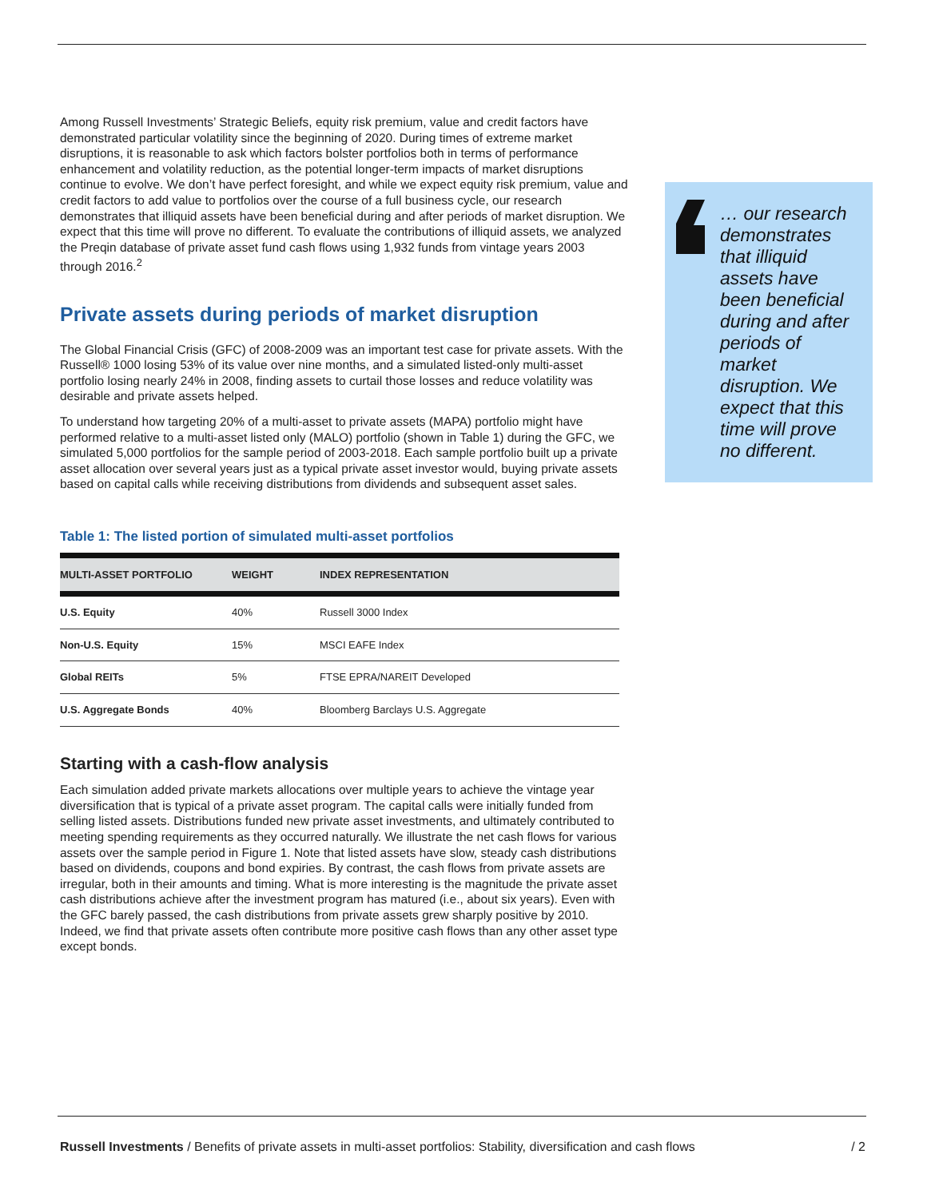Among Russell Investments’ Strategic Beliefs, equity risk premium, value and credit factors have demonstrated particular volatility since the beginning of 2020. During times of extreme market disruptions, it is reasonable to ask which factors bolster portfolios both in terms of performance enhancement and volatility reduction, as the potential longer-term impacts of market disruptions continue to evolve. We don’t have perfect foresight, and while we expect equity risk premium, value and credit factors to add value to portfolios over the course of a full business cycle, our research demonstrates that illiquid assets have been beneficial during and after periods of market disruption. We expect that this time will prove no different. To evaluate the contributions of illiquid assets, we analyzed the Preqin database of private asset fund cash flows using 1,932 funds from vintage years 2003 through 2016.<sup>2</sup>
Private assets during periods of market disruption
The Global Financial Crisis (GFC) of 2008-2009 was an important test case for private assets. With the Russell® 1000 losing 53% of its value over nine months, and a simulated listed-only multi-asset portfolio losing nearly 24% in 2008, finding assets to curtail those losses and reduce volatility was desirable and private assets helped.
To understand how targeting 20% of a multi-asset to private assets (MAPA) portfolio might have performed relative to a multi-asset listed only (MALO) portfolio (shown in Table 1) during the GFC, we simulated 5,000 portfolios for the sample period of 2003-2018. Each sample portfolio built up a private asset allocation over several years just as a typical private asset investor would, buying private assets based on capital calls while receiving distributions from dividends and subsequent asset sales.
Table 1: The listed portion of simulated multi-asset portfolios
| MULTI-ASSET PORTFOLIO | WEIGHT | INDEX REPRESENTATION |
| --- | --- | --- |
| U.S. Equity | 40% | Russell 3000 Index |
| Non-U.S. Equity | 15% | MSCI EAFE Index |
| Global REITs | 5% | FTSE EPRA/NAREIT Developed |
| U.S. Aggregate Bonds | 40% | Bloomberg Barclays U.S. Aggregate |
Starting with a cash-flow analysis
Each simulation added private markets allocations over multiple years to achieve the vintage year diversification that is typical of a private asset program. The capital calls were initially funded from selling listed assets. Distributions funded new private asset investments, and ultimately contributed to meeting spending requirements as they occurred naturally. We illustrate the net cash flows for various assets over the sample period in Figure 1. Note that listed assets have slow, steady cash distributions based on dividends, coupons and bond expiries. By contrast, the cash flows from private assets are irregular, both in their amounts and timing. What is more interesting is the magnitude the private asset cash distributions achieve after the investment program has matured (i.e., about six years). Even with the GFC barely passed, the cash distributions from private assets grew sharply positive by 2010. Indeed, we find that private assets often contribute more positive cash flows than any other asset type except bonds.
… our research demonstrates that illiquid assets have been beneficial during and after periods of market disruption. We expect that this time will prove no different.
Russell Investments / Benefits of private assets in multi-asset portfolios: Stability, diversification and cash flows / 2